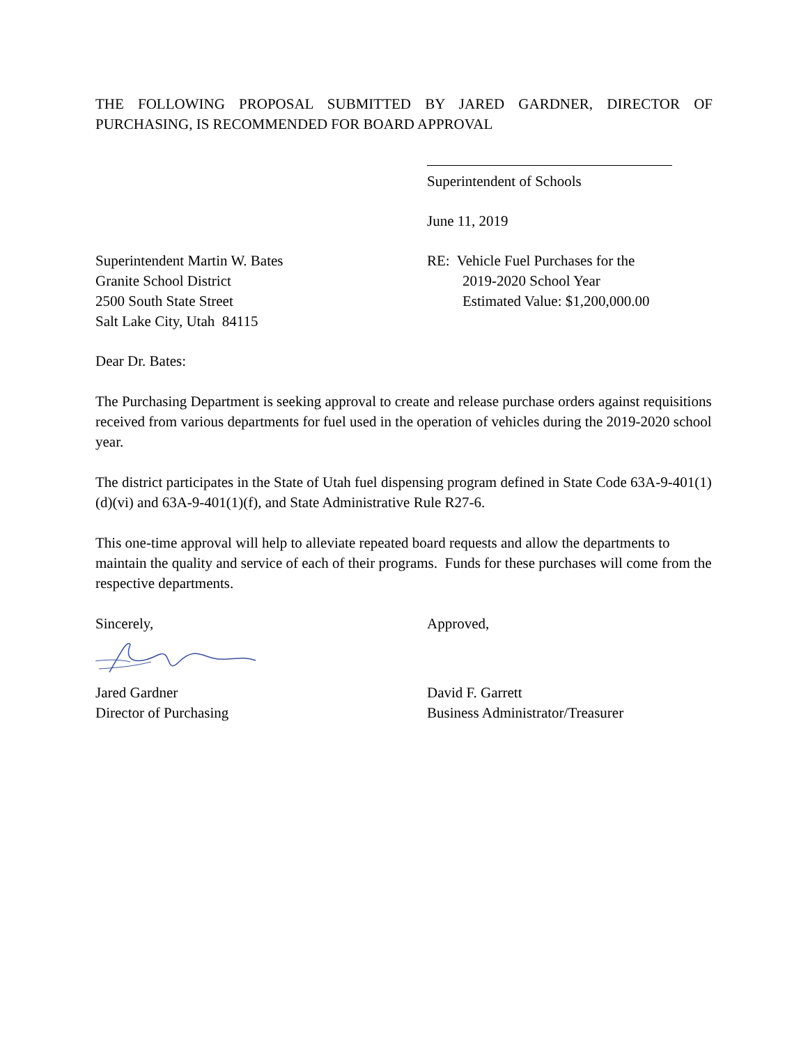THE FOLLOWING PROPOSAL SUBMITTED BY JARED GARDNER, DIRECTOR OF PURCHASING, IS RECOMMENDED FOR BOARD APPROVAL
Superintendent of Schools
June 11, 2019
Superintendent Martin W. Bates
Granite School District
2500 South State Street
Salt Lake City, Utah 84115
RE: Vehicle Fuel Purchases for the
2019-2020 School Year
Estimated Value: $1,200,000.00
Dear Dr. Bates:
The Purchasing Department is seeking approval to create and release purchase orders against requisitions received from various departments for fuel used in the operation of vehicles during the 2019-2020 school year.
The district participates in the State of Utah fuel dispensing program defined in State Code 63A-9-401(1)(d)(vi) and 63A-9-401(1)(f), and State Administrative Rule R27-6.
This one-time approval will help to alleviate repeated board requests and allow the departments to maintain the quality and service of each of their programs. Funds for these purchases will come from the respective departments.
Sincerely,
Jared Gardner
Director of Purchasing
Approved,
David F. Garrett
Business Administrator/Treasurer